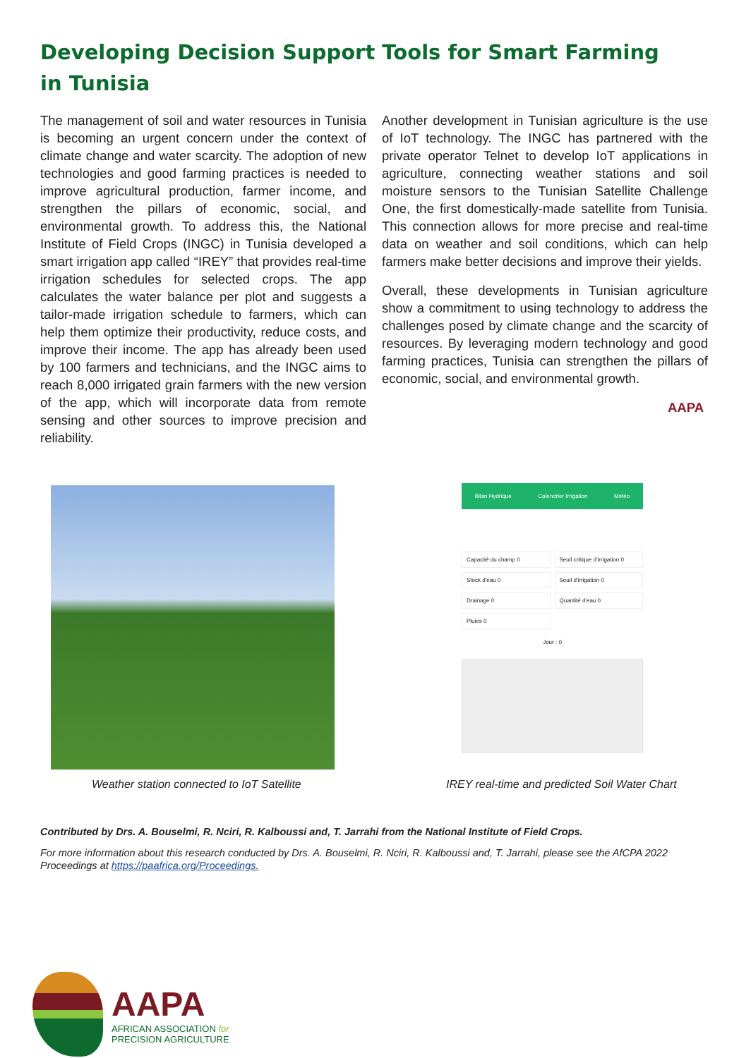Developing Decision Support Tools for Smart Farming in Tunisia
The management of soil and water resources in Tunisia is becoming an urgent concern under the context of climate change and water scarcity. The adoption of new technologies and good farming practices is needed to improve agricultural production, farmer income, and strengthen the pillars of economic, social, and environmental growth. To address this, the National Institute of Field Crops (INGC) in Tunisia developed a smart irrigation app called “IREY” that provides real-time irrigation schedules for selected crops. The app calculates the water balance per plot and suggests a tailor-made irrigation schedule to farmers, which can help them optimize their productivity, reduce costs, and improve their income. The app has already been used by 100 farmers and technicians, and the INGC aims to reach 8,000 irrigated grain farmers with the new version of the app, which will incorporate data from remote sensing and other sources to improve precision and reliability.
Another development in Tunisian agriculture is the use of IoT technology. The INGC has partnered with the private operator Telnet to develop IoT applications in agriculture, connecting weather stations and soil moisture sensors to the Tunisian Satellite Challenge One, the first domestically-made satellite from Tunisia. This connection allows for more precise and real-time data on weather and soil conditions, which can help farmers make better decisions and improve their yields.
Overall, these developments in Tunisian agriculture show a commitment to using technology to address the challenges posed by climate change and the scarcity of resources. By leveraging modern technology and good farming practices, Tunisia can strengthen the pillars of economic, social, and environmental growth.
AAPA
Bilan Hydrique Calendrier Irrigation Météo
Capacité du champ 0 Seuil critique d'irrigation 0 Stock d'eau 0 Seuil d'irrigation 0 Drainage 0 Quantité d'eau 0 Pluies 0
Jour : 0
Weather station connected to IoT Satellite
IREY real-time and predicted Soil Water Chart
Contributed by Drs. A. Bouselmi, R. Nciri, R. Kalboussi and, T. Jarrahi from the National Institute of Field Crops.
For more information about this research conducted by Drs. A. Bouselmi, R. Nciri, R. Kalboussi and, T. Jarrahi, please see the AfCPA 2022 Proceedings at https://paafrica.org/Proceedings.
AAPA
AFRICAN ASSOCIATION for
PRECISION AGRICULTURE